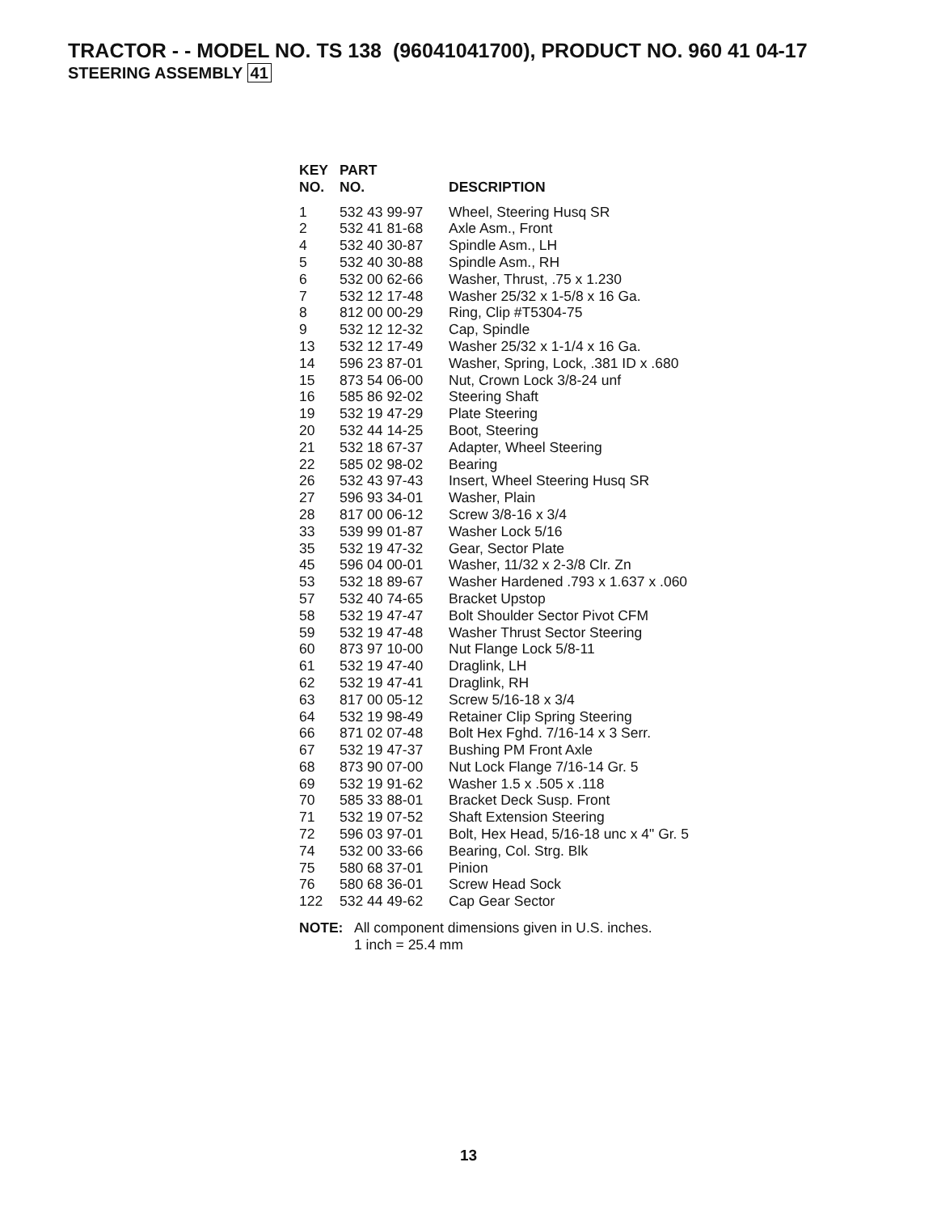TRACTOR - - MODEL NO. TS 138 (96041041700), PRODUCT NO. 960 41 04-17
STEERING ASSEMBLY 41
| KEY NO. | PART NO. | DESCRIPTION |
| --- | --- | --- |
| 1 | 532 43 99-97 | Wheel, Steering Husq SR |
| 2 | 532 41 81-68 | Axle Asm., Front |
| 4 | 532 40 30-87 | Spindle Asm., LH |
| 5 | 532 40 30-88 | Spindle Asm., RH |
| 6 | 532 00 62-66 | Washer, Thrust, .75 x 1.230 |
| 7 | 532 12 17-48 | Washer 25/32 x 1-5/8 x 16 Ga. |
| 8 | 812 00 00-29 | Ring, Clip #T5304-75 |
| 9 | 532 12 12-32 | Cap, Spindle |
| 13 | 532 12 17-49 | Washer 25/32 x 1-1/4 x 16 Ga. |
| 14 | 596 23 87-01 | Washer, Spring, Lock, .381 ID x .680 |
| 15 | 873 54 06-00 | Nut, Crown Lock 3/8-24 unf |
| 16 | 585 86 92-02 | Steering Shaft |
| 19 | 532 19 47-29 | Plate Steering |
| 20 | 532 44 14-25 | Boot, Steering |
| 21 | 532 18 67-37 | Adapter, Wheel Steering |
| 22 | 585 02 98-02 | Bearing |
| 26 | 532 43 97-43 | Insert, Wheel Steering Husq SR |
| 27 | 596 93 34-01 | Washer, Plain |
| 28 | 817 00 06-12 | Screw 3/8-16 x 3/4 |
| 33 | 539 99 01-87 | Washer Lock 5/16 |
| 35 | 532 19 47-32 | Gear, Sector Plate |
| 45 | 596 04 00-01 | Washer, 11/32 x 2-3/8 Clr. Zn |
| 53 | 532 18 89-67 | Washer Hardened .793 x 1.637 x .060 |
| 57 | 532 40 74-65 | Bracket Upstop |
| 58 | 532 19 47-47 | Bolt Shoulder Sector Pivot CFM |
| 59 | 532 19 47-48 | Washer Thrust Sector Steering |
| 60 | 873 97 10-00 | Nut Flange Lock 5/8-11 |
| 61 | 532 19 47-40 | Draglink, LH |
| 62 | 532 19 47-41 | Draglink, RH |
| 63 | 817 00 05-12 | Screw 5/16-18 x 3/4 |
| 64 | 532 19 98-49 | Retainer Clip Spring Steering |
| 66 | 871 02 07-48 | Bolt Hex Fghd. 7/16-14 x 3 Serr. |
| 67 | 532 19 47-37 | Bushing PM Front Axle |
| 68 | 873 90 07-00 | Nut Lock Flange 7/16-14 Gr. 5 |
| 69 | 532 19 91-62 | Washer 1.5 x .505 x .118 |
| 70 | 585 33 88-01 | Bracket Deck Susp. Front |
| 71 | 532 19 07-52 | Shaft Extension Steering |
| 72 | 596 03 97-01 | Bolt, Hex Head, 5/16-18 unc x 4" Gr. 5 |
| 74 | 532 00 33-66 | Bearing, Col. Strg. Blk |
| 75 | 580 68 37-01 | Pinion |
| 76 | 580 68 36-01 | Screw Head Sock |
| 122 | 532 44 49-62 | Cap Gear Sector |
NOTE: All component dimensions given in U.S. inches.
1 inch = 25.4 mm
13